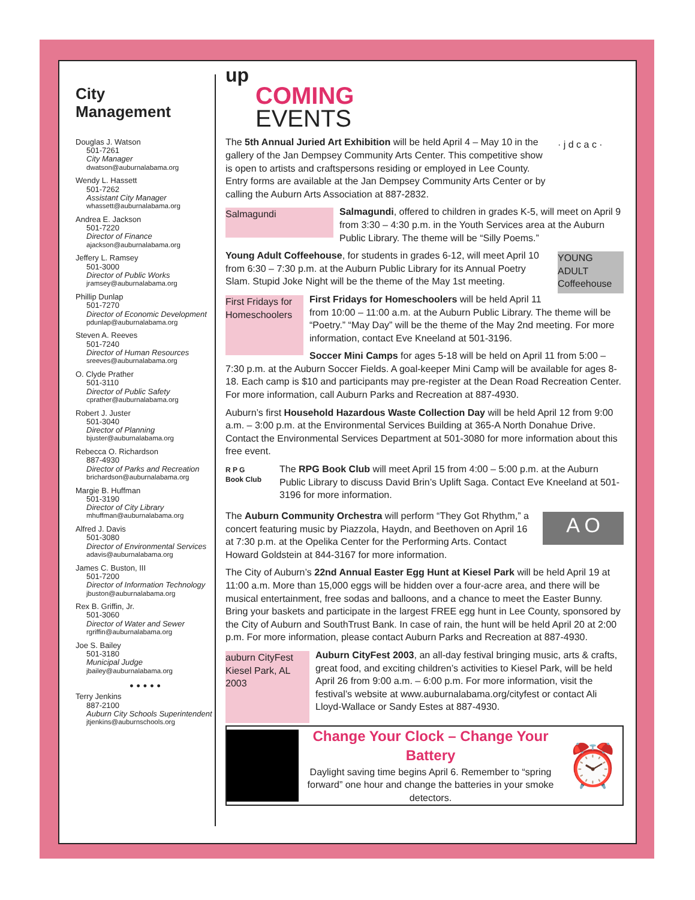City
Management
Douglas J. Watson
501-7261
City Manager
dwatson@auburnalabama.org
Wendy L. Hassett
501-7262
Assistant City Manager
whassett@auburnalabama.org
Andrea E. Jackson
501-7220
Director of Finance
ajackson@auburnalabama.org
Jeffery L. Ramsey
501-3000
Director of Public Works
jramsey@auburnalabama.org
Phillip Dunlap
501-7270
Director of Economic Development
pdunlap@auburnalabama.org
Steven A. Reeves
501-7240
Director of Human Resources
sreeves@auburnalabama.org
O. Clyde Prather
501-3110
Director of Public Safety
cprather@auburnalabama.org
Robert J. Juster
501-3040
Director of Planning
bjuster@auburnalabama.org
Rebecca O. Richardson
887-4930
Director of Parks and Recreation
brichardson@auburnalabama.org
Margie B. Huffman
501-3190
Director of City Library
mhuffman@auburnalabama.org
Alfred J. Davis
501-3080
Director of Environmental Services
adavis@auburnalabama.org
James C. Buston, III
501-7200
Director of Information Technology
jbuston@auburnalabama.org
Rex B. Griffin, Jr.
501-3060
Director of Water and Sewer
rgriffin@auburnalabama.org
Joe S. Bailey
501-3180
Municipal Judge
jbailey@auburnalabama.org
• • • • •
Terry Jenkins
887-2100
Auburn City Schools Superintendent
jtjenkins@auburnschools.org
up
COMING
EVENTS
· j d c a c · The 5th Annual Juried Art Exhibition will be held April 4 – May 10 in the gallery of the Jan Dempsey Community Arts Center. This competitive show is open to artists and craftspersons residing or employed in Lee County. Entry forms are available at the Jan Dempsey Community Arts Center or by calling the Auburn Arts Association at 887-2832.
Salmagundi Salmagundi, offered to children in grades K-5, will meet on April 9 from 3:30 – 4:30 p.m. in the Youth Services area at the Auburn Public Library. The theme will be “Silly Poems.”
YOUNG ADULT Coffeehouse Young Adult Coffeehouse, for students in grades 6-12, will meet April 10 from 6:30 – 7:30 p.m. at the Auburn Public Library for its Annual Poetry Slam. Stupid Joke Night will be the theme of the May 1st meeting.
First Fridays for Homeschoolers First Fridays for Homeschoolers will be held April 11 from 10:00 – 11:00 a.m. at the Auburn Public Library. The theme will be “Poetry.” “May Day” will be the theme of the May 2nd meeting. For more information, contact Eve Kneeland at 501-3196.
Soccer Mini Camps for ages 5-18 will be held on April 11 from 5:00 – 7:30 p.m. at the Auburn Soccer Fields. A goal-keeper Mini Camp will be available for ages 8-18. Each camp is $10 and participants may pre-register at the Dean Road Recreation Center. For more information, call Auburn Parks and Recreation at 887-4930.
Auburn’s first Household Hazardous Waste Collection Day will be held April 12 from 9:00 a.m. – 3:00 p.m. at the Environmental Services Building at 365-A North Donahue Drive. Contact the Environmental Services Department at 501-3080 for more information about this free event.
R P G
Book Club The RPG Book Club will meet April 15 from 4:00 – 5:00 p.m. at the Auburn Public Library to discuss David Brin’s Uplift Saga. Contact Eve Kneeland at 501-3196 for more information.
A O The Auburn Community Orchestra will perform “They Got Rhythm,” a concert featuring music by Piazzola, Haydn, and Beethoven on April 16 at 7:30 p.m. at the Opelika Center for the Performing Arts. Contact Howard Goldstein at 844-3167 for more information.
The City of Auburn’s 22nd Annual Easter Egg Hunt at Kiesel Park will be held April 19 at 11:00 a.m. More than 15,000 eggs will be hidden over a four-acre area, and there will be musical entertainment, free sodas and balloons, and a chance to meet the Easter Bunny. Bring your baskets and participate in the largest FREE egg hunt in Lee County, sponsored by the City of Auburn and SouthTrust Bank. In case of rain, the hunt will be held April 20 at 2:00 p.m. For more information, please contact Auburn Parks and Recreation at 887-4930.
auburn CityFest Kiesel Park, AL 2003 Auburn CityFest 2003, an all-day festival bringing music, arts & crafts, great food, and exciting children’s activities to Kiesel Park, will be held April 26 from 9:00 a.m. – 6:00 p.m. For more information, visit the festival’s website at www.auburnalabama.org/cityfest or contact Ali Lloyd-Wallace or Sandy Estes at 887-4930.
Change Your Clock – Change Your Battery
Daylight saving time begins April 6. Remember to “spring forward” one hour and change the batteries in your smoke detectors.
⏰